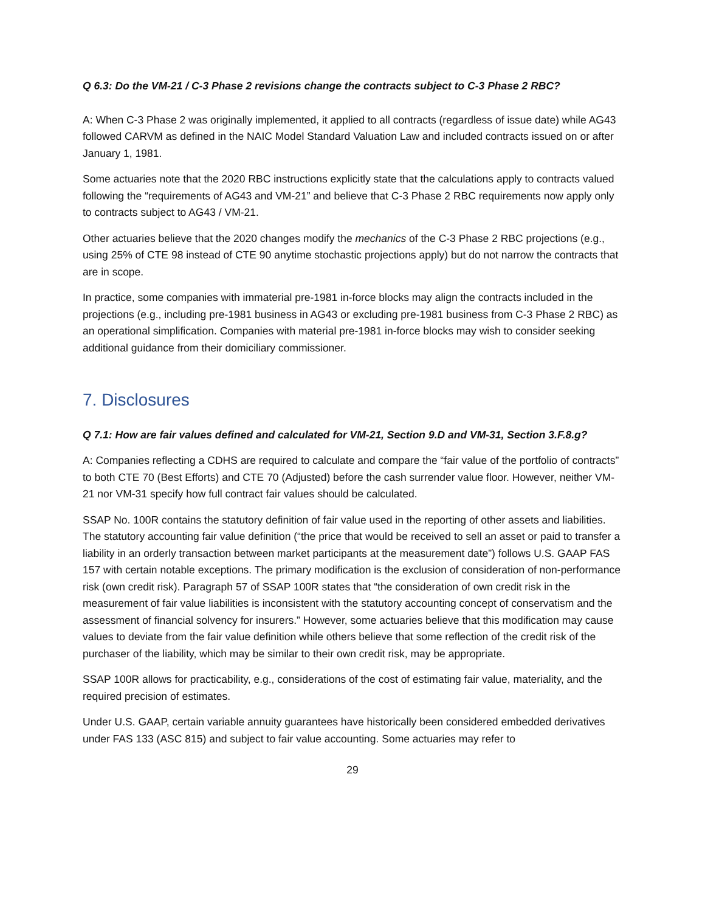Q 6.3: Do the VM-21 / C-3 Phase 2 revisions change the contracts subject to C-3 Phase 2 RBC?
A: When C-3 Phase 2 was originally implemented, it applied to all contracts (regardless of issue date) while AG43 followed CARVM as defined in the NAIC Model Standard Valuation Law and included contracts issued on or after January 1, 1981.
Some actuaries note that the 2020 RBC instructions explicitly state that the calculations apply to contracts valued following the “requirements of AG43 and VM-21” and believe that C-3 Phase 2 RBC requirements now apply only to contracts subject to AG43 / VM-21.
Other actuaries believe that the 2020 changes modify the mechanics of the C-3 Phase 2 RBC projections (e.g., using 25% of CTE 98 instead of CTE 90 anytime stochastic projections apply) but do not narrow the contracts that are in scope.
In practice, some companies with immaterial pre-1981 in-force blocks may align the contracts included in the projections (e.g., including pre-1981 business in AG43 or excluding pre-1981 business from C-3 Phase 2 RBC) as an operational simplification. Companies with material pre-1981 in-force blocks may wish to consider seeking additional guidance from their domiciliary commissioner.
7. Disclosures
Q 7.1: How are fair values defined and calculated for VM-21, Section 9.D and VM-31, Section 3.F.8.g?
A: Companies reflecting a CDHS are required to calculate and compare the “fair value of the portfolio of contracts” to both CTE 70 (Best Efforts) and CTE 70 (Adjusted) before the cash surrender value floor. However, neither VM-21 nor VM-31 specify how full contract fair values should be calculated.
SSAP No. 100R contains the statutory definition of fair value used in the reporting of other assets and liabilities. The statutory accounting fair value definition (“the price that would be received to sell an asset or paid to transfer a liability in an orderly transaction between market participants at the measurement date”) follows U.S. GAAP FAS 157 with certain notable exceptions. The primary modification is the exclusion of consideration of non-performance risk (own credit risk). Paragraph 57 of SSAP 100R states that “the consideration of own credit risk in the measurement of fair value liabilities is inconsistent with the statutory accounting concept of conservatism and the assessment of financial solvency for insurers.” However, some actuaries believe that this modification may cause values to deviate from the fair value definition while others believe that some reflection of the credit risk of the purchaser of the liability, which may be similar to their own credit risk, may be appropriate.
SSAP 100R allows for practicability, e.g., considerations of the cost of estimating fair value, materiality, and the required precision of estimates.
Under U.S. GAAP, certain variable annuity guarantees have historically been considered embedded derivatives under FAS 133 (ASC 815) and subject to fair value accounting. Some actuaries may refer to
29